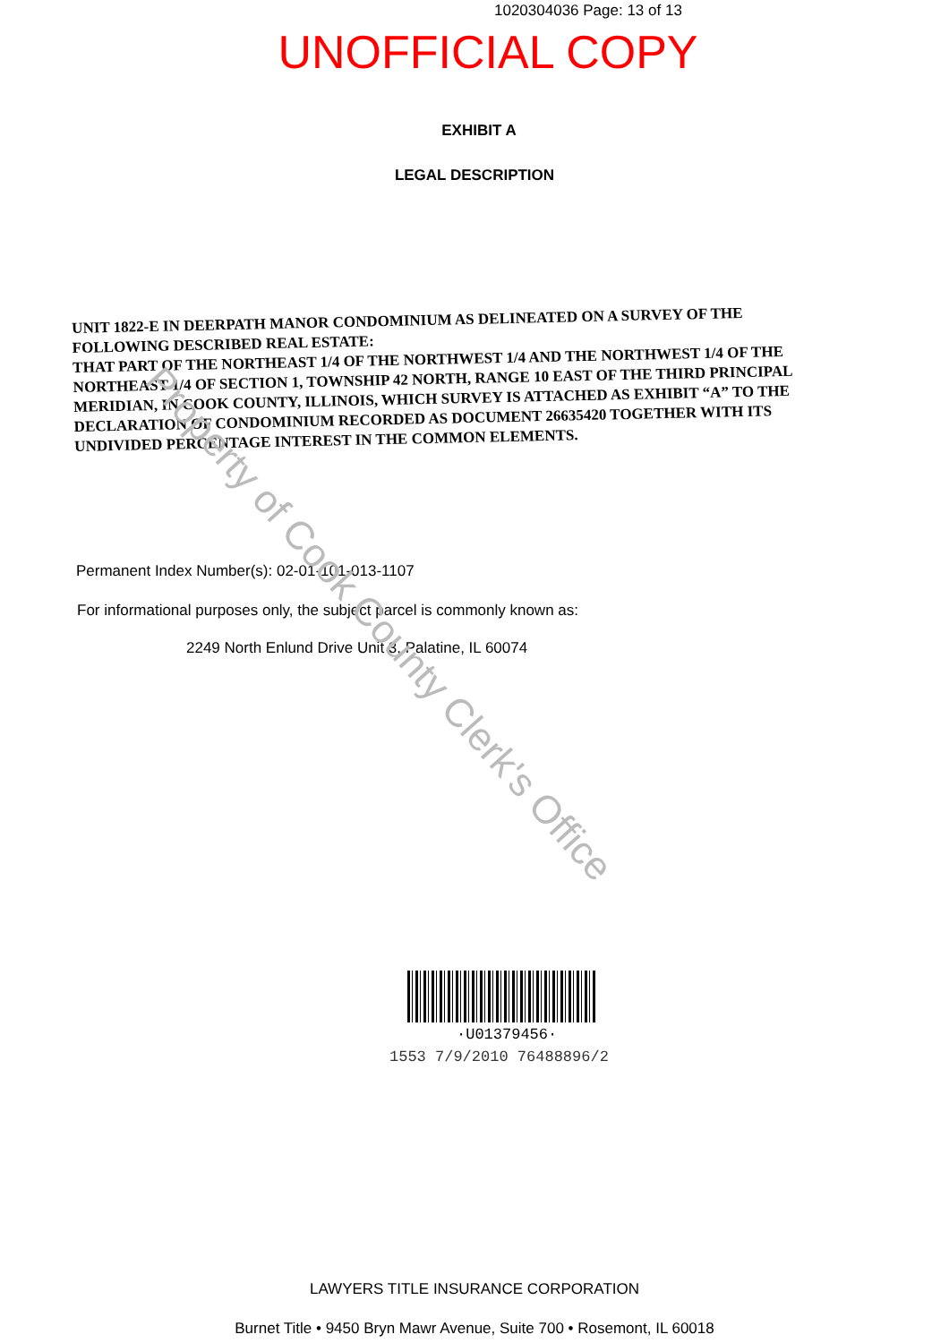1020304036 Page: 13 of 13
UNOFFICIAL COPY
EXHIBIT A
LEGAL DESCRIPTION
UNIT 1822-E IN DEERPATH MANOR CONDOMINIUM AS DELINEATED ON A SURVEY OF THE FOLLOWING DESCRIBED REAL ESTATE:
THAT PART OF THE NORTHEAST 1/4 OF THE NORTHWEST 1/4 AND THE NORTHWEST 1/4 OF THE NORTHEAST 1/4 OF SECTION 1, TOWNSHIP 42 NORTH, RANGE 10 EAST OF THE THIRD PRINCIPAL MERIDIAN, IN COOK COUNTY, ILLINOIS, WHICH SURVEY IS ATTACHED AS EXHIBIT “A” TO THE DECLARATION OF CONDOMINIUM RECORDED AS DOCUMENT 26635420 TOGETHER WITH ITS UNDIVIDED PERCENTAGE INTEREST IN THE COMMON ELEMENTS.
Permanent Index Number(s): 02-01-101-013-1107
For informational purposes only, the subject parcel is commonly known as:
2249 North Enlund Drive Unit 3, Palatine, IL 60074
·U01379456·
1553 7/9/2010 76488896/2
LAWYERS TITLE INSURANCE CORPORATION
Burnet Title • 9450 Bryn Mawr Avenue, Suite 700 • Rosemont, IL 60018
Property of Cook County Clerk's Office